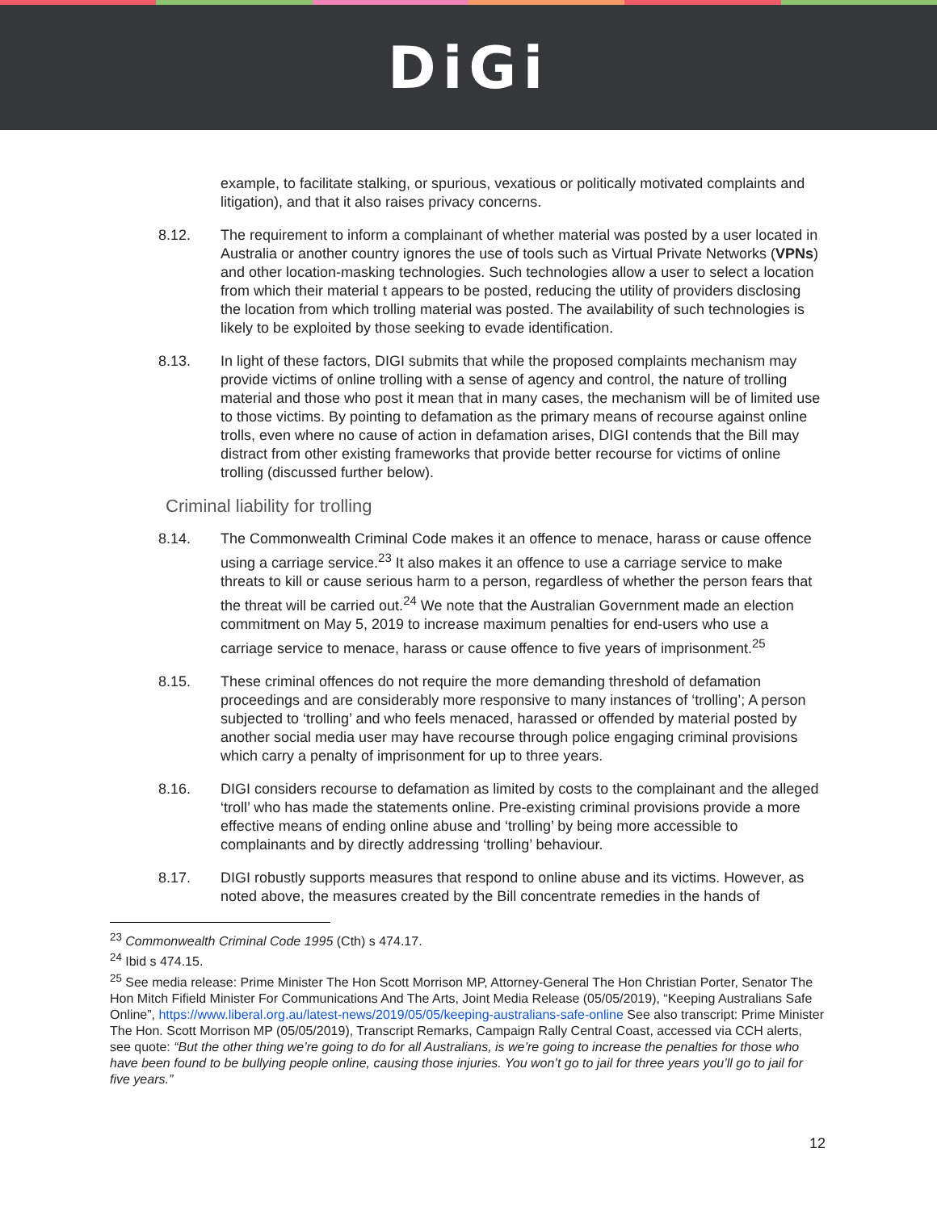DiGi
example, to facilitate stalking, or spurious, vexatious or politically motivated complaints and litigation), and that it also raises privacy concerns.
8.12. The requirement to inform a complainant of whether material was posted by a user located in Australia or another country ignores the use of tools such as Virtual Private Networks (VPNs) and other location-masking technologies. Such technologies allow a user to select a location from which their material t appears to be posted, reducing the utility of providers disclosing the location from which trolling material was posted. The availability of such technologies is likely to be exploited by those seeking to evade identification.
8.13. In light of these factors, DIGI submits that while the proposed complaints mechanism may provide victims of online trolling with a sense of agency and control, the nature of trolling material and those who post it mean that in many cases, the mechanism will be of limited use to those victims. By pointing to defamation as the primary means of recourse against online trolls, even where no cause of action in defamation arises, DIGI contends that the Bill may distract from other existing frameworks that provide better recourse for victims of online trolling (discussed further below).
Criminal liability for trolling
8.14. The Commonwealth Criminal Code makes it an offence to menace, harass or cause offence using a carriage service.<sup>23</sup> It also makes it an offence to use a carriage service to make threats to kill or cause serious harm to a person, regardless of whether the person fears that the threat will be carried out.<sup>24</sup> We note that the Australian Government made an election commitment on May 5, 2019 to increase maximum penalties for end-users who use a carriage service to menace, harass or cause offence to five years of imprisonment.<sup>25</sup>
8.15. These criminal offences do not require the more demanding threshold of defamation proceedings and are considerably more responsive to many instances of ‘trolling’; A person subjected to ‘trolling’ and who feels menaced, harassed or offended by material posted by another social media user may have recourse through police engaging criminal provisions which carry a penalty of imprisonment for up to three years.
8.16. DIGI considers recourse to defamation as limited by costs to the complainant and the alleged ‘troll’ who has made the statements online. Pre-existing criminal provisions provide a more effective means of ending online abuse and ‘trolling’ by being more accessible to complainants and by directly addressing ‘trolling’ behaviour.
8.17. DIGI robustly supports measures that respond to online abuse and its victims. However, as noted above, the measures created by the Bill concentrate remedies in the hands of
<sup>23</sup> Commonwealth Criminal Code 1995 (Cth) s 474.17.
<sup>24</sup> Ibid s 474.15.
<sup>25</sup> See media release: Prime Minister The Hon Scott Morrison MP, Attorney-General The Hon Christian Porter, Senator The Hon Mitch Fifield Minister For Communications And The Arts, Joint Media Release (05/05/2019), “Keeping Australians Safe Online”, https://www.liberal.org.au/latest-news/2019/05/05/keeping-australians-safe-online See also transcript: Prime Minister The Hon. Scott Morrison MP (05/05/2019), Transcript Remarks, Campaign Rally Central Coast, accessed via CCH alerts, see quote: “But the other thing we’re going to do for all Australians, is we’re going to increase the penalties for those who have been found to be bullying people online, causing those injuries. You won’t go to jail for three years you’ll go to jail for five years.”
12